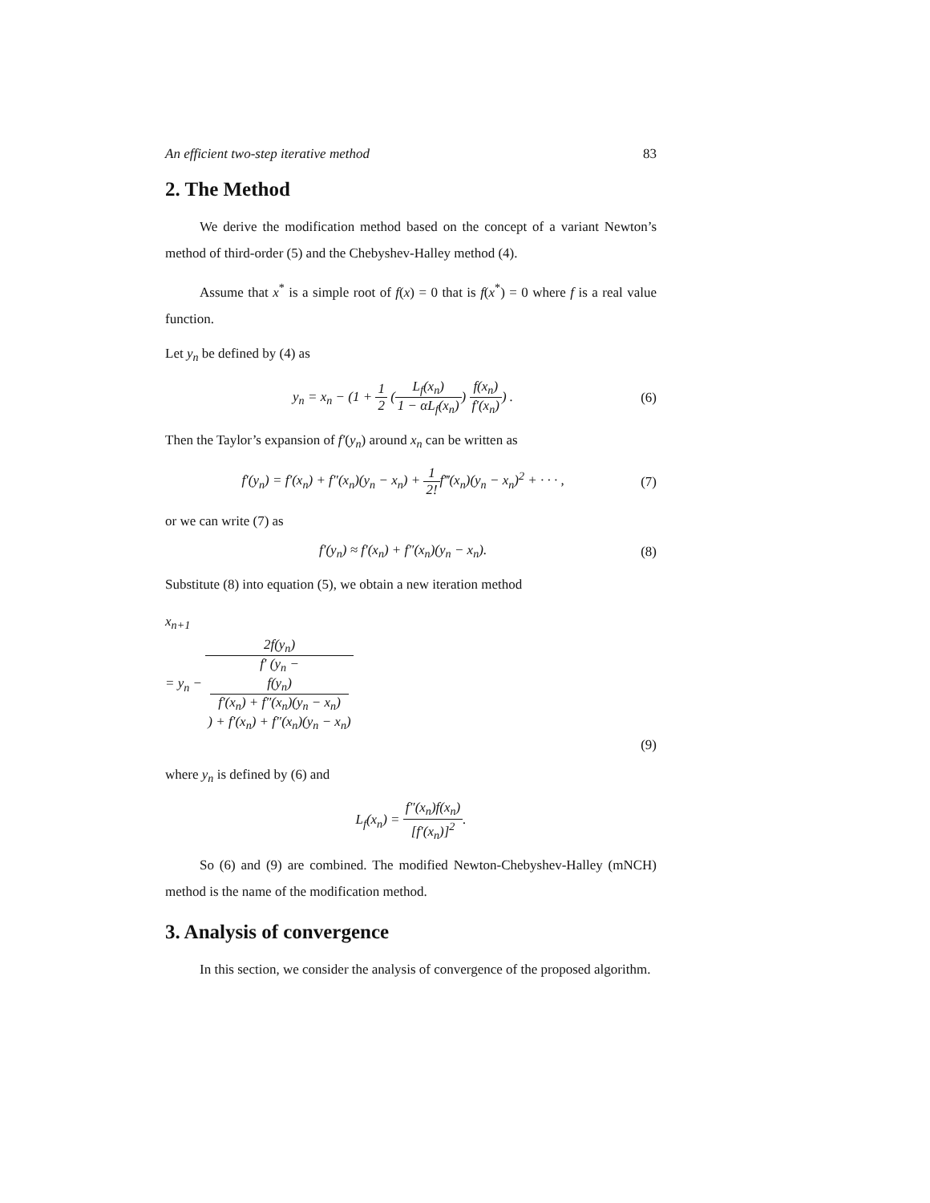An efficient two-step iterative method 83
2. The Method
We derive the modification method based on the concept of a variant Newton’s method of third-order (5) and the Chebyshev-Halley method (4).
Assume that x<sup>*</sup> is a simple root of f(x) = 0 that is f(x<sup>*</sup>) = 0 where f is a real value function.
Let y<sub>n</sub> be defined by (4) as
y<sub>n</sub> = x<sub>n</sub> − (1 + 1 2 (L<sub>f</sub>(x<sub>n</sub>) 1 − αL<sub>f</sub>(x<sub>n</sub>)) f(x<sub>n</sub>) f′(x<sub>n</sub>)) .
(6)
Then the Taylor’s expansion of f′(y<sub>n</sub>) around x<sub>n</sub> can be written as
f′(y<sub>n</sub>) = f′(x<sub>n</sub>) + f″(x<sub>n</sub>)(y<sub>n</sub> − x<sub>n</sub>) + 1 2!f‴(x<sub>n</sub>)(y<sub>n</sub> − x<sub>n</sub>)<sup>2</sup> + · · · ,
(7)
or we can write (7) as
f′(y<sub>n</sub>) ≈ f′(x<sub>n</sub>) + f″(x<sub>n</sub>)(y<sub>n</sub> − x<sub>n</sub>).
(8)
Substitute (8) into equation (5), we obtain a new iteration method
x<sub>n+1</sub>
= y<sub>n</sub> − 2f(y<sub>n</sub>) f′ (y<sub>n</sub> −
f(y<sub>n</sub>)
f′(x<sub>n</sub>) + f″(x<sub>n</sub>)(y<sub>n</sub> − x<sub>n</sub>)) + f′(x<sub>n</sub>) + f″(x<sub>n</sub>)(y<sub>n</sub> − x<sub>n</sub>)
(9)
where y<sub>n</sub> is defined by (6) and
L<sub>f</sub>(x<sub>n</sub>) = f″(x<sub>n</sub>)f(x<sub>n</sub>) [f′(x<sub>n</sub>)]<sup>2</sup>.
So (6) and (9) are combined. The modified Newton-Chebyshev-Halley (mNCH) method is the name of the modification method.
3. Analysis of convergence
In this section, we consider the analysis of convergence of the proposed algorithm.